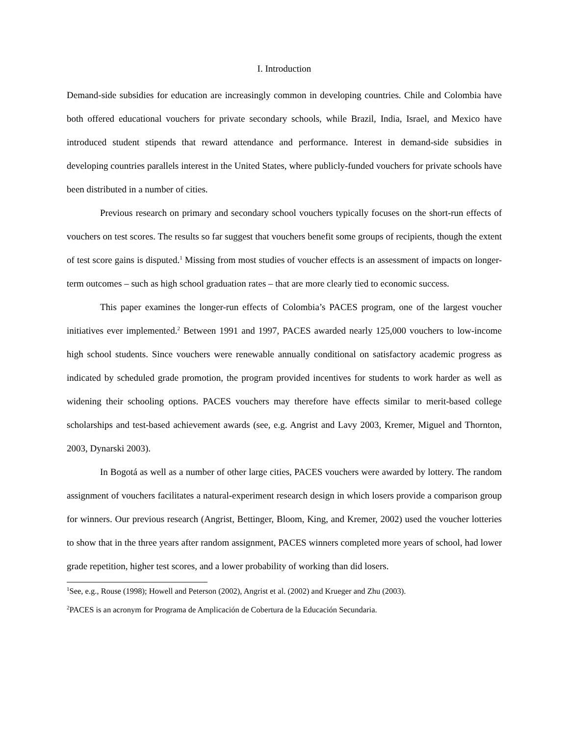I. Introduction
Demand-side subsidies for education are increasingly common in developing countries. Chile and Colombia have both offered educational vouchers for private secondary schools, while Brazil, India, Israel, and Mexico have introduced student stipends that reward attendance and performance. Interest in demand-side subsidies in developing countries parallels interest in the United States, where publicly-funded vouchers for private schools have been distributed in a number of cities.
Previous research on primary and secondary school vouchers typically focuses on the short-run effects of vouchers on test scores. The results so far suggest that vouchers benefit some groups of recipients, though the extent of test score gains is disputed.<sup>1</sup> Missing from most studies of voucher effects is an assessment of impacts on longer-term outcomes – such as high school graduation rates – that are more clearly tied to economic success.
This paper examines the longer-run effects of Colombia’s PACES program, one of the largest voucher initiatives ever implemented.<sup>2</sup> Between 1991 and 1997, PACES awarded nearly 125,000 vouchers to low-income high school students. Since vouchers were renewable annually conditional on satisfactory academic progress as indicated by scheduled grade promotion, the program provided incentives for students to work harder as well as widening their schooling options. PACES vouchers may therefore have effects similar to merit-based college scholarships and test-based achievement awards (see, e.g. Angrist and Lavy 2003, Kremer, Miguel and Thornton, 2003, Dynarski 2003).
In Bogotá as well as a number of other large cities, PACES vouchers were awarded by lottery. The random assignment of vouchers facilitates a natural-experiment research design in which losers provide a comparison group for winners. Our previous research (Angrist, Bettinger, Bloom, King, and Kremer, 2002) used the voucher lotteries to show that in the three years after random assignment, PACES winners completed more years of school, had lower grade repetition, higher test scores, and a lower probability of working than did losers.
<sup>1</sup> See, e.g., Rouse (1998); Howell and Peterson (2002), Angrist et al. (2002) and Krueger and Zhu (2003).
<sup>2</sup> PACES is an acronym for Programa de Amplicación de Cobertura de la Educación Secundaria.